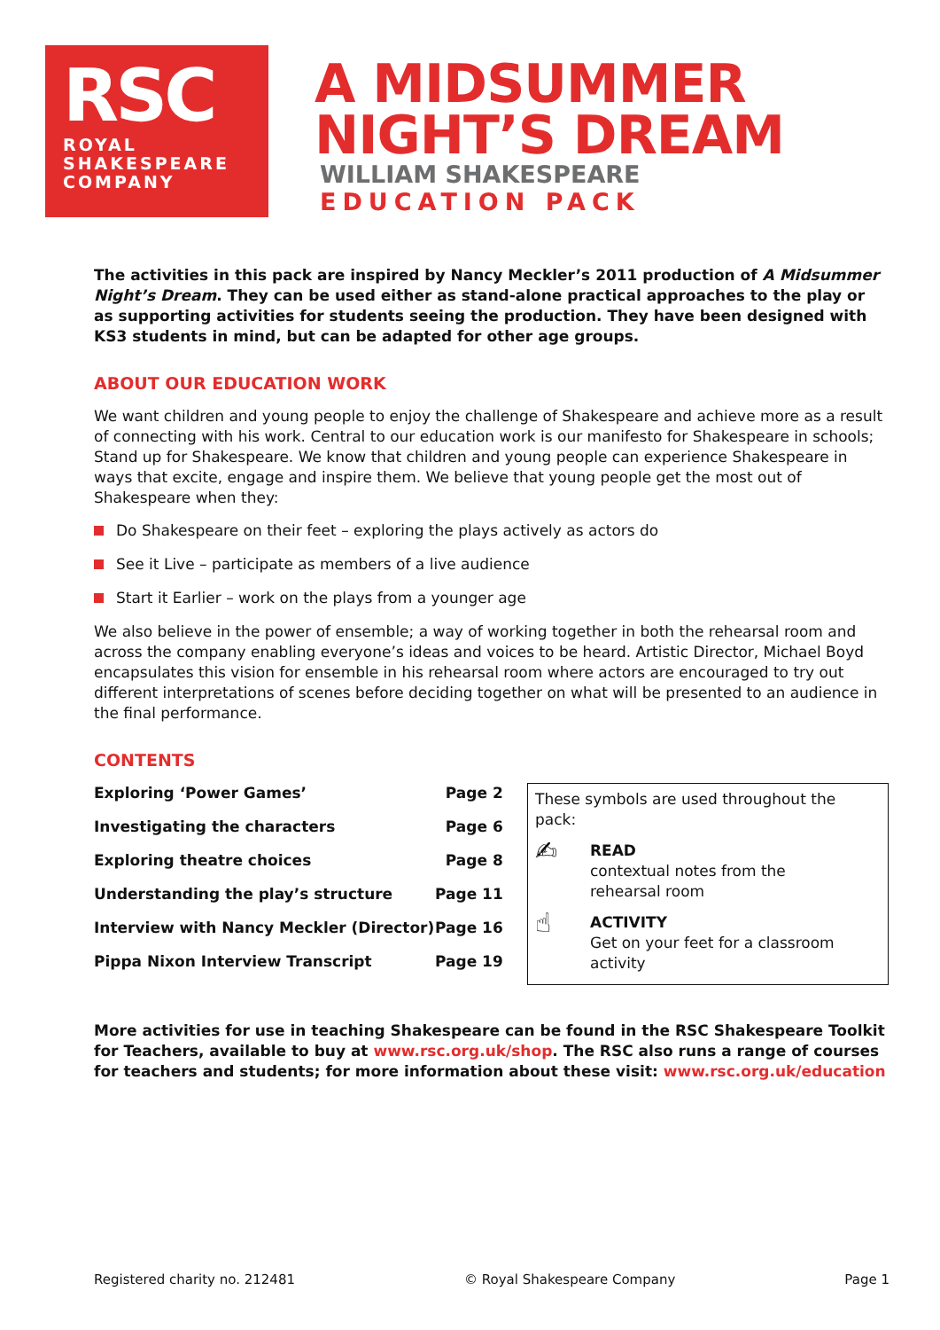RSC
ROYAL
SHAKESPEARE
COMPANY
A MIDSUMMER
NIGHT’S DREAM
WILLIAM SHAKESPEARE
EDUCATION PACK
The activities in this pack are inspired by Nancy Meckler’s 2011 production of A Midsummer Night’s Dream. They can be used either as stand-alone practical approaches to the play or as supporting activities for students seeing the production. They have been designed with KS3 students in mind, but can be adapted for other age groups.
ABOUT OUR EDUCATION WORK
We want children and young people to enjoy the challenge of Shakespeare and achieve more as a result of connecting with his work. Central to our education work is our manifesto for Shakespeare in schools; Stand up for Shakespeare. We know that children and young people can experience Shakespeare in ways that excite, engage and inspire them. We believe that young people get the most out of Shakespeare when they:
Do Shakespeare on their feet – exploring the plays actively as actors do
See it Live – participate as members of a live audience
Start it Earlier – work on the plays from a younger age
We also believe in the power of ensemble; a way of working together in both the rehearsal room and across the company enabling everyone’s ideas and voices to be heard. Artistic Director, Michael Boyd encapsulates this vision for ensemble in his rehearsal room where actors are encouraged to try out different interpretations of scenes before deciding together on what will be presented to an audience in the final performance.
CONTENTS
| Exploring ‘Power Games’ | Page 2 |
| Investigating the characters | Page 6 |
| Exploring theatre choices | Page 8 |
| Understanding the play’s structure | Page 11 |
| Interview with Nancy Meckler (Director) | Page 16 |
| Pippa Nixon Interview Transcript | Page 19 |
These symbols are used throughout the pack:
✍
READ
contextual notes from the
rehearsal room
☝
ACTIVITY
Get on your feet for a classroom
activity
More activities for use in teaching Shakespeare can be found in the RSC Shakespeare Toolkit for Teachers, available to buy at www.rsc.org.uk/shop. The RSC also runs a range of courses for teachers and students; for more information about these visit: www.rsc.org.uk/education
Registered charity no. 212481 © Royal Shakespeare Company Page 1